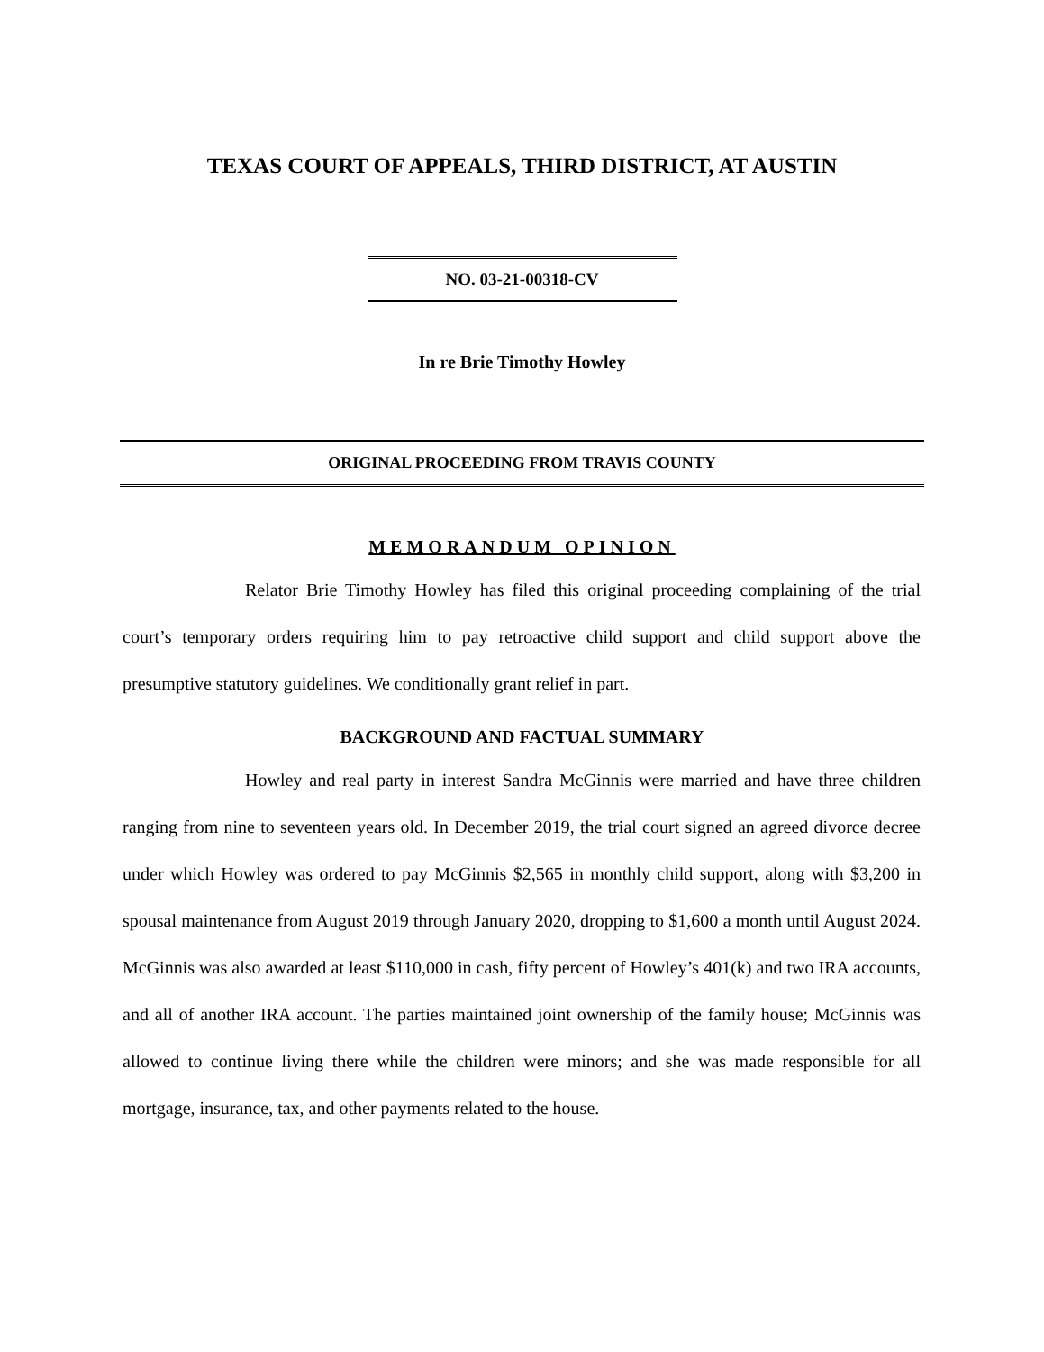TEXAS COURT OF APPEALS, THIRD DISTRICT, AT AUSTIN
NO. 03-21-00318-CV
In re Brie Timothy Howley
ORIGINAL PROCEEDING FROM TRAVIS COUNTY
MEMORANDUM OPINION
Relator Brie Timothy Howley has filed this original proceeding complaining of the trial court’s temporary orders requiring him to pay retroactive child support and child support above the presumptive statutory guidelines. We conditionally grant relief in part.
BACKGROUND AND FACTUAL SUMMARY
Howley and real party in interest Sandra McGinnis were married and have three children ranging from nine to seventeen years old. In December 2019, the trial court signed an agreed divorce decree under which Howley was ordered to pay McGinnis $2,565 in monthly child support, along with $3,200 in spousal maintenance from August 2019 through January 2020, dropping to $1,600 a month until August 2024. McGinnis was also awarded at least $110,000 in cash, fifty percent of Howley’s 401(k) and two IRA accounts, and all of another IRA account. The parties maintained joint ownership of the family house; McGinnis was allowed to continue living there while the children were minors; and she was made responsible for all mortgage, insurance, tax, and other payments related to the house.